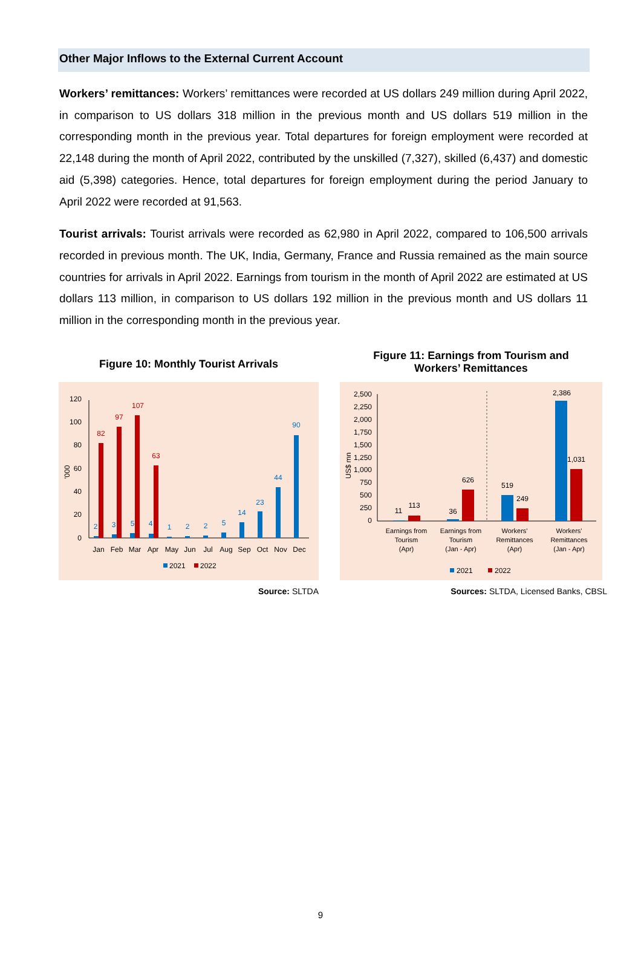Other Major Inflows to the External Current Account
Workers’ remittances: Workers’ remittances were recorded at US dollars 249 million during April 2022, in comparison to US dollars 318 million in the previous month and US dollars 519 million in the corresponding month in the previous year. Total departures for foreign employment were recorded at 22,148 during the month of April 2022, contributed by the unskilled (7,327), skilled (6,437) and domestic aid (5,398) categories. Hence, total departures for foreign employment during the period January to April 2022 were recorded at 91,563.
Tourist arrivals: Tourist arrivals were recorded as 62,980 in April 2022, compared to 106,500 arrivals recorded in previous month. The UK, India, Germany, France and Russia remained as the main source countries for arrivals in April 2022. Earnings from tourism in the month of April 2022 are estimated at US dollars 113 million, in comparison to US dollars 192 million in the previous month and US dollars 11 million in the corresponding month in the previous year.
Figure 10: Monthly Tourist Arrivals
120
100
80
60
40
20
0
'000
82
97
107
63
2
3
5
4
1
2
2
5
14
23
44
90
Jan
Feb
Mar
Apr
May
Jun
Jul
Aug
Sep
Oct
Nov
Dec
2021
2022
Source: SLTDA
Figure 11: Earnings from Tourism and
Workers’ Remittances
2,500
2,250
2,000
1,750
1,500
1,250
1,000
750
500
250
0
US$ mn
11
113
36
626
519
249
2,386
1,031
Earnings from
Tourism
(Apr)
Earnings from
Tourism
(Jan - Apr)
Workers'
Remittances
(Apr)
Workers'
Remittances
(Jan - Apr)
2021
2022
Sources: SLTDA, Licensed Banks, CBSL
9